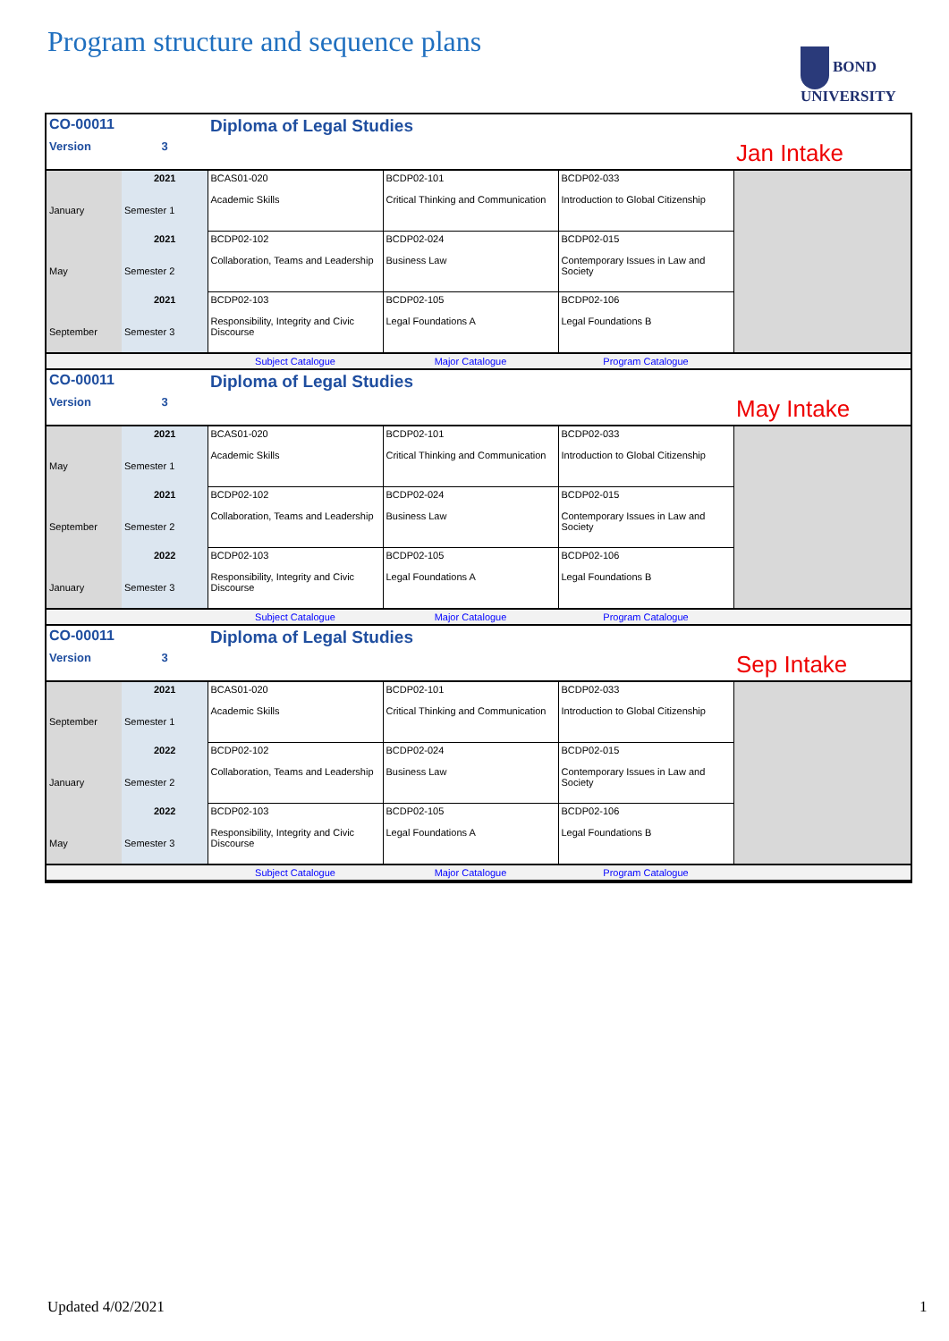Program structure and sequence plans
BOND
UNIVERSITY
| CO-00011 | | Diploma of Legal Studies | | | |
| Version | 3 | | | | Jan Intake |
| January | 2021 Semester 1 | BCAS01-020 Academic Skills | BCDP02-101 Critical Thinking and Communication | BCDP02-033 Introduction to Global Citizenship | |
| May | 2021 Semester 2 | BCDP02-102 Collaboration, Teams and Leadership | BCDP02-024 Business Law | BCDP02-015 Contemporary Issues in Law and Society | |
| September | 2021 Semester 3 | BCDP02-103 Responsibility, Integrity and Civic Discourse | BCDP02-105 Legal Foundations A | BCDP02-106 Legal Foundations B | |
| | | Subject Catalogue | Major Catalogue | Program Catalogue | |
| CO-00011 | | Diploma of Legal Studies | | | |
| Version | 3 | | | | May Intake |
| May | 2021 Semester 1 | BCAS01-020 Academic Skills | BCDP02-101 Critical Thinking and Communication | BCDP02-033 Introduction to Global Citizenship | |
| September | 2021 Semester 2 | BCDP02-102 Collaboration, Teams and Leadership | BCDP02-024 Business Law | BCDP02-015 Contemporary Issues in Law and Society | |
| January | 2022 Semester 3 | BCDP02-103 Responsibility, Integrity and Civic Discourse | BCDP02-105 Legal Foundations A | BCDP02-106 Legal Foundations B | |
| | | Subject Catalogue | Major Catalogue | Program Catalogue | |
| CO-00011 | | Diploma of Legal Studies | | | |
| Version | 3 | | | | Sep Intake |
| September | 2021 Semester 1 | BCAS01-020 Academic Skills | BCDP02-101 Critical Thinking and Communication | BCDP02-033 Introduction to Global Citizenship | |
| January | 2022 Semester 2 | BCDP02-102 Collaboration, Teams and Leadership | BCDP02-024 Business Law | BCDP02-015 Contemporary Issues in Law and Society | |
| May | 2022 Semester 3 | BCDP02-103 Responsibility, Integrity and Civic Discourse | BCDP02-105 Legal Foundations A | BCDP02-106 Legal Foundations B | |
| | | Subject Catalogue | Major Catalogue | Program Catalogue | |
Updated 4/02/2021 1